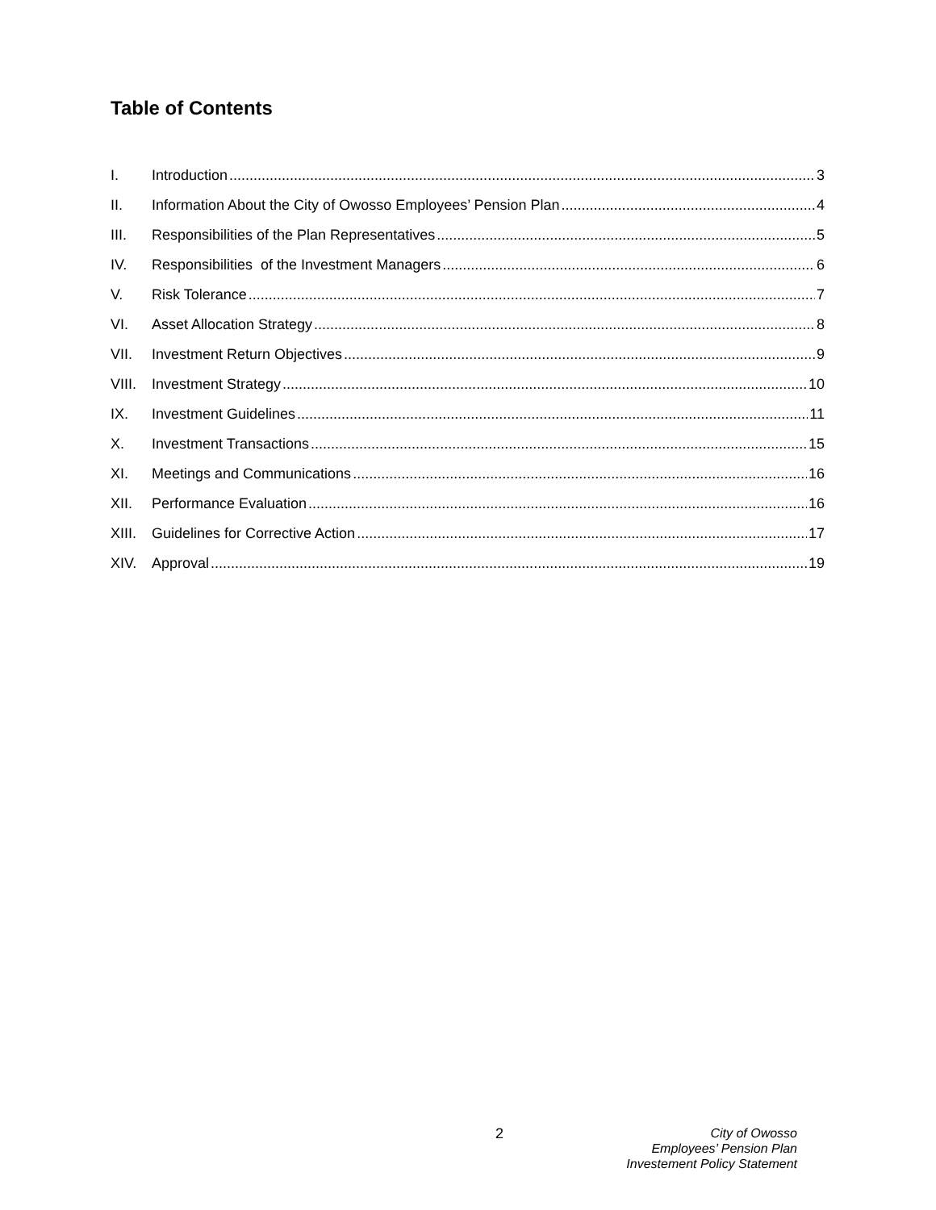Table of Contents
I. Introduction 3
II. Information About the City of Owosso Employees’ Pension Plan 4
III. Responsibilities of the Plan Representatives 5
IV. Responsibilities of the Investment Managers 6
V. Risk Tolerance 7
VI. Asset Allocation Strategy 8
VII. Investment Return Objectives 9
VIII. Investment Strategy 10
IX. Investment Guidelines 11
X. Investment Transactions 15
XI. Meetings and Communications 16
XII. Performance Evaluation 16
XIII. Guidelines for Corrective Action 17
XIV. Approval 19
2
City of Owosso
Employees’ Pension Plan
Investement Policy Statement